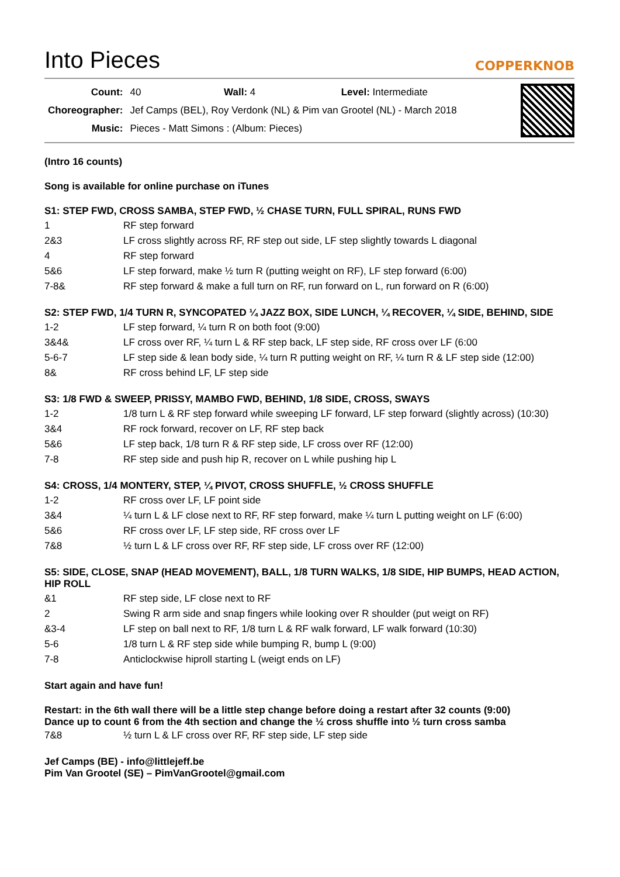Into Pieces
COPPERKNOB
| Count: | 40 Wall: 4 Level: Intermediate |
| Choreographer: | Jef Camps (BEL), Roy Verdonk (NL) & Pim van Grootel (NL) - March 2018 |
| Music: | Pieces - Matt Simons : (Album: Pieces) |
(Intro 16 counts)
Song is available for online purchase on iTunes
S1: STEP FWD, CROSS SAMBA, STEP FWD, ½ CHASE TURN, FULL SPIRAL, RUNS FWD
| 1 | RF step forward |
| 2&3 | LF cross slightly across RF, RF step out side, LF step slightly towards L diagonal |
| 4 | RF step forward |
| 5&6 | LF step forward, make ½ turn R (putting weight on RF), LF step forward (6:00) |
| 7-8& | RF step forward & make a full turn on RF, run forward on L, run forward on R (6:00) |
S2: STEP FWD, 1/4 TURN R, SYNCOPATED ¼ JAZZ BOX, SIDE LUNCH, ¼ RECOVER, ¼ SIDE, BEHIND, SIDE
| 1-2 | LF step forward, ¼ turn R on both foot (9:00) |
| 3&4& | LF cross over RF, ¼ turn L & RF step back, LF step side, RF cross over LF (6:00 |
| 5-6-7 | LF step side & lean body side, ¼ turn R putting weight on RF, ¼ turn R & LF step side (12:00) |
| 8& | RF cross behind LF, LF step side |
S3: 1/8 FWD & SWEEP, PRISSY, MAMBO FWD, BEHIND, 1/8 SIDE, CROSS, SWAYS
| 1-2 | 1/8 turn L & RF step forward while sweeping LF forward, LF step forward (slightly across) (10:30) |
| 3&4 | RF rock forward, recover on LF, RF step back |
| 5&6 | LF step back, 1/8 turn R & RF step side, LF cross over RF (12:00) |
| 7-8 | RF step side and push hip R, recover on L while pushing hip L |
S4: CROSS, 1/4 MONTERY, STEP, ¼ PIVOT, CROSS SHUFFLE, ½ CROSS SHUFFLE
| 1-2 | RF cross over LF, LF point side |
| 3&4 | ¼ turn L & LF close next to RF, RF step forward, make ¼ turn L putting weight on LF (6:00) |
| 5&6 | RF cross over LF, LF step side, RF cross over LF |
| 7&8 | ½ turn L & LF cross over RF, RF step side, LF cross over RF (12:00) |
S5: SIDE, CLOSE, SNAP (HEAD MOVEMENT), BALL, 1/8 TURN WALKS, 1/8 SIDE, HIP BUMPS, HEAD ACTION, HIP ROLL
| &1 | RF step side, LF close next to RF |
| 2 | Swing R arm side and snap fingers while looking over R shoulder (put weigt on RF) |
| &3-4 | LF step on ball next to RF, 1/8 turn L & RF walk forward, LF walk forward (10:30) |
| 5-6 | 1/8 turn L & RF step side while bumping R, bump L (9:00) |
| 7-8 | Anticlockwise hiproll starting L (weigt ends on LF) |
Start again and have fun!
Restart: in the 6th wall there will be a little step change before doing a restart after 32 counts (9:00)
Dance up to count 6 from the 4th section and change the ½ cross shuffle into ½ turn cross samba
| 7&8 | ½ turn L & LF cross over RF, RF step side, LF step side |
Jef Camps (BE) - info@littlejeff.be
Pim Van Grootel (SE) – PimVanGrootel@gmail.com